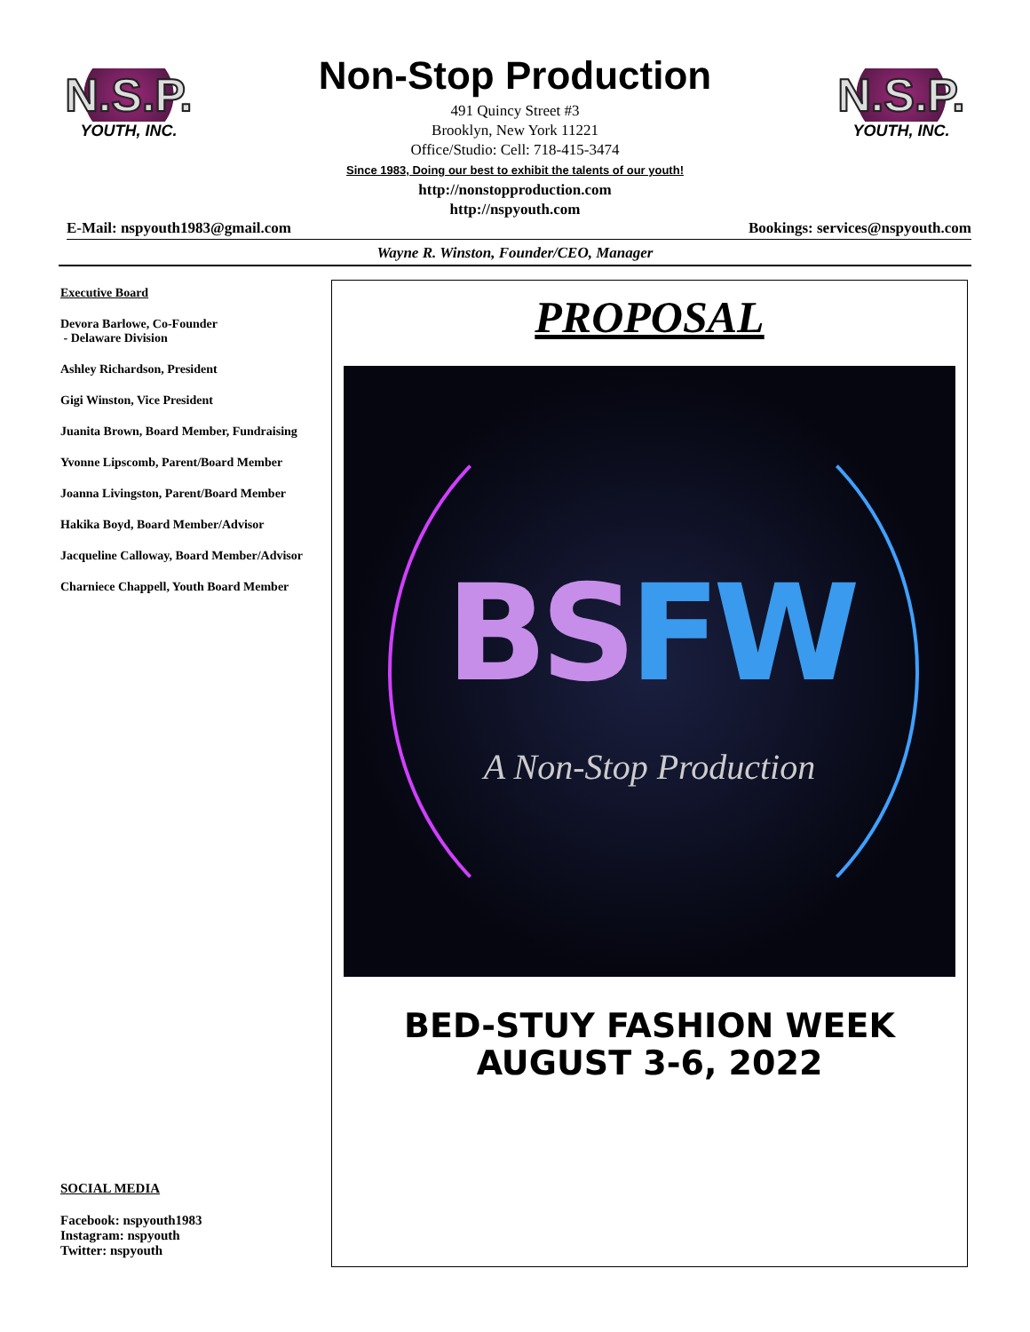N.S.P.
YOUTH, INC.
Non-Stop Production
491 Quincy Street #3
Brooklyn, New York 11221
Office/Studio: Cell: 718-415-3474
Since 1983, Doing our best to exhibit the talents of our youth!
http://nonstopproduction.com
http://nspyouth.com
N.S.P.
YOUTH, INC.
E-Mail: nspyouth1983@gmail.com Bookings: services@nspyouth.com
Wayne R. Winston, Founder/CEO, Manager
Executive Board
Devora Barlowe, Co-Founder
- Delaware Division
Ashley Richardson, President
Gigi Winston, Vice President
Juanita Brown, Board Member, Fundraising
Yvonne Lipscomb, Parent/Board Member
Joanna Livingston, Parent/Board Member
Hakika Boyd, Board Member/Advisor
Jacqueline Calloway, Board Member/Advisor
Charniece Chappell, Youth Board Member
SOCIAL MEDIA
Facebook: nspyouth1983
Instagram: nspyouth
Twitter: nspyouth
PROPOSAL
BSFW
A Non-Stop Production
BED-STUY FASHION WEEK
AUGUST 3-6, 2022